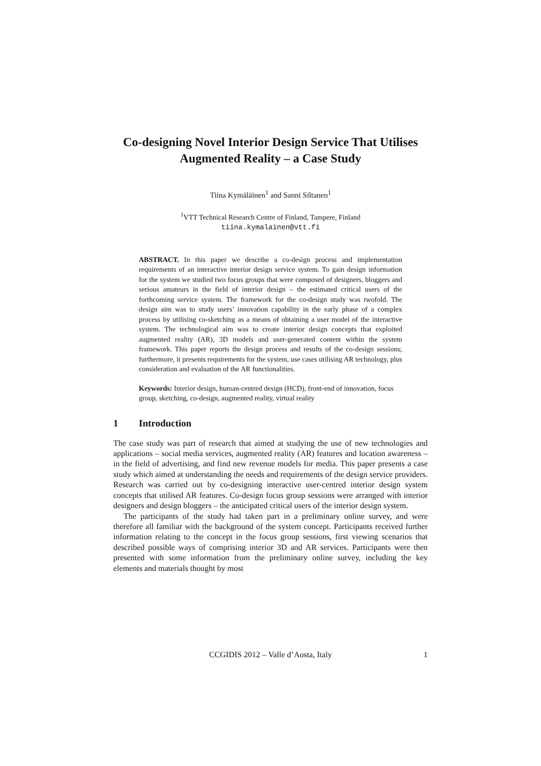Co-designing Novel Interior Design Service That Utilises Augmented Reality – a Case Study
Tiina Kymäläinen<sup>1</sup> and Sanni Siltanen<sup>1</sup>
<sup>1</sup> VTT Technical Research Centre of Finland, Tampere, Finland
tiina.kymalainen@vtt.fi
ABSTRACT. In this paper we describe a co-design process and implementation requirements of an interactive interior design service system. To gain design information for the system we studied two focus groups that were composed of designers, bloggers and serious amateurs in the field of interior design – the estimated critical users of the forthcoming service system. The framework for the co-design study was twofold. The design aim was to study users’ innovation capability in the early phase of a complex process by utilising co-sketching as a means of obtaining a user model of the interactive system. The technological aim was to create interior design concepts that exploited augmented reality (AR), 3D models and user-generated content within the system framework. This paper reports the design process and results of the co-design sessions; furthermore, it presents requirements for the system, use cases utilising AR technology, plus consideration and evaluation of the AR functionalities.
Keywords: Interior design, human-centred design (HCD), front-end of innovation, focus group, sketching, co-design, augmented reality, virtual reality
1 Introduction
The case study was part of research that aimed at studying the use of new technologies and applications – social media services, augmented reality (AR) features and location awareness – in the field of advertising, and find new revenue models for media. This paper presents a case study which aimed at understanding the needs and requirements of the design service providers. Research was carried out by co-designing interactive user-centred interior design system concepts that utilised AR features. Co-design focus group sessions were arranged with interior designers and design bloggers – the anticipated critical users of the interior design system.
The participants of the study had taken part in a preliminary online survey, and were therefore all familiar with the background of the system concept. Participants received further information relating to the concept in the focus group sessions, first viewing scenarios that described possible ways of comprising interior 3D and AR services. Participants were then presented with some information from the preliminary online survey, including the key elements and materials thought by most
CCGIDIS 2012 – Valle d’Aosta, Italy 1